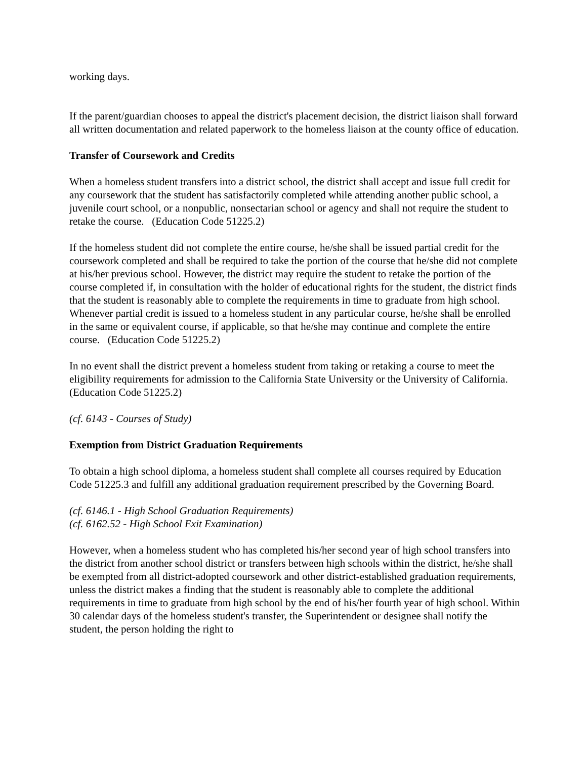working days.
If the parent/guardian chooses to appeal the district's placement decision, the district liaison shall forward all written documentation and related paperwork to the homeless liaison at the county office of education.
Transfer of Coursework and Credits
When a homeless student transfers into a district school, the district shall accept and issue full credit for any coursework that the student has satisfactorily completed while attending another public school, a juvenile court school, or a nonpublic, nonsectarian school or agency and shall not require the student to retake the course. (Education Code 51225.2)
If the homeless student did not complete the entire course, he/she shall be issued partial credit for the coursework completed and shall be required to take the portion of the course that he/she did not complete at his/her previous school. However, the district may require the student to retake the portion of the course completed if, in consultation with the holder of educational rights for the student, the district finds that the student is reasonably able to complete the requirements in time to graduate from high school. Whenever partial credit is issued to a homeless student in any particular course, he/she shall be enrolled in the same or equivalent course, if applicable, so that he/she may continue and complete the entire course. (Education Code 51225.2)
In no event shall the district prevent a homeless student from taking or retaking a course to meet the eligibility requirements for admission to the California State University or the University of California. (Education Code 51225.2)
(cf. 6143 - Courses of Study)
Exemption from District Graduation Requirements
To obtain a high school diploma, a homeless student shall complete all courses required by Education Code 51225.3 and fulfill any additional graduation requirement prescribed by the Governing Board.
(cf. 6146.1 - High School Graduation Requirements)
(cf. 6162.52 - High School Exit Examination)
However, when a homeless student who has completed his/her second year of high school transfers into the district from another school district or transfers between high schools within the district, he/she shall be exempted from all district-adopted coursework and other district-established graduation requirements, unless the district makes a finding that the student is reasonably able to complete the additional requirements in time to graduate from high school by the end of his/her fourth year of high school. Within 30 calendar days of the homeless student's transfer, the Superintendent or designee shall notify the student, the person holding the right to